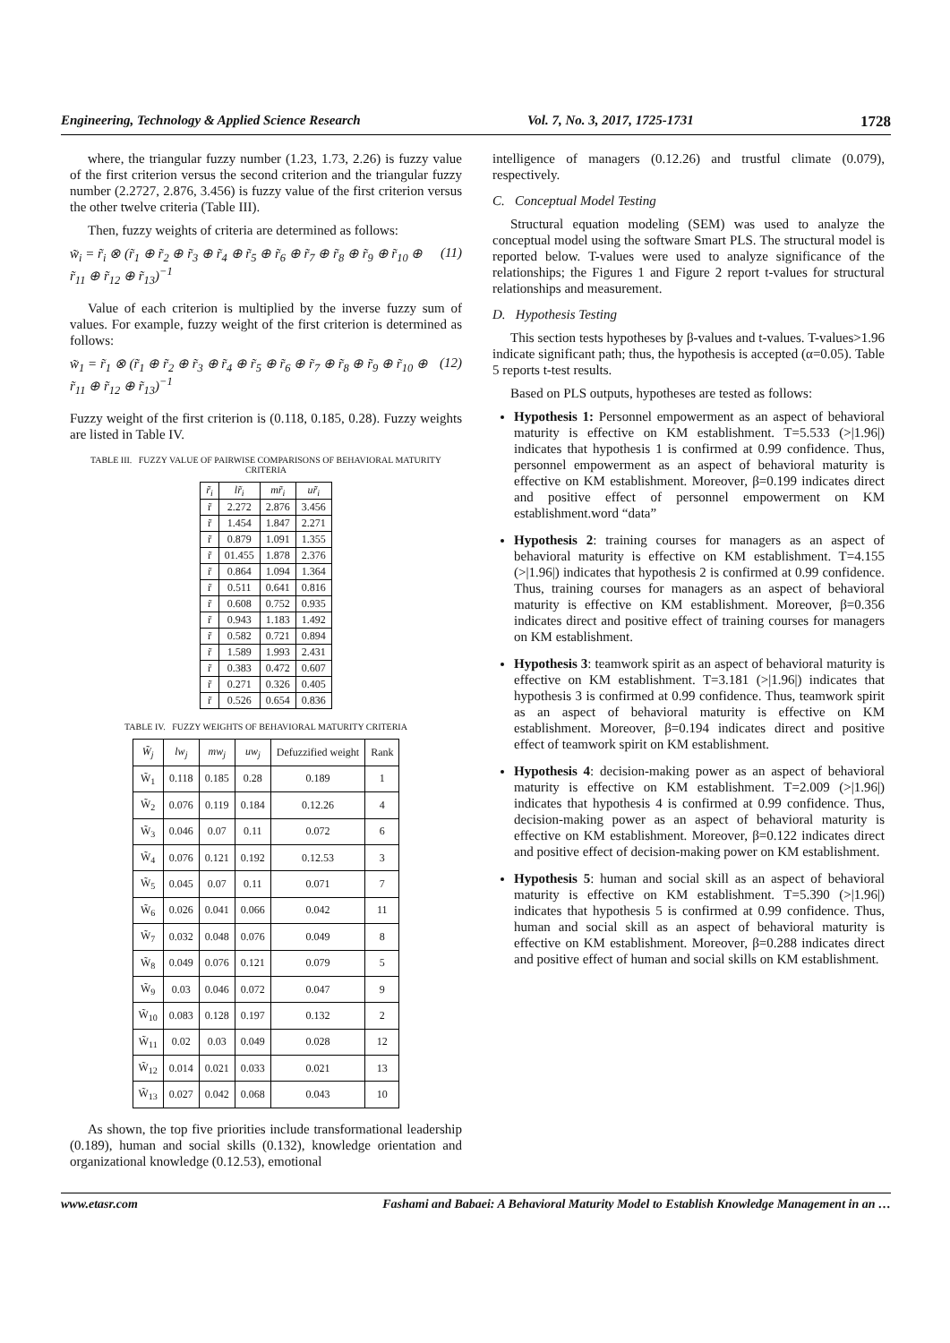Engineering, Technology & Applied Science Research Vol. 7, No. 3, 2017, 1725-1731 1728
where, the triangular fuzzy number (1.23, 1.73, 2.26) is fuzzy value of the first criterion versus the second criterion and the triangular fuzzy number (2.2727, 2.876, 3.456) is fuzzy value of the first criterion versus the other twelve criteria (Table III).
Then, fuzzy weights of criteria are determined as follows:
w̃<sub>i</sub> = r̃<sub>i</sub> ⊗ (r̃<sub>1</sub> ⊕ r̃<sub>2</sub> ⊕ r̃<sub>3</sub> ⊕ r̃<sub>4</sub> ⊕ r̃<sub>5</sub> ⊕ r̃<sub>6</sub> ⊕ r̃<sub>7</sub> ⊕ r̃<sub>8</sub> ⊕ r̃<sub>9</sub> ⊕ r̃<sub>10</sub> ⊕ r̃<sub>11</sub> ⊕ r̃<sub>12</sub> ⊕ r̃<sub>13</sub>)<sup>−1</sup> (11)
Value of each criterion is multiplied by the inverse fuzzy sum of values. For example, fuzzy weight of the first criterion is determined as follows:
w̃<sub>1</sub> = r̃<sub>1</sub> ⊗ (r̃<sub>1</sub> ⊕ r̃<sub>2</sub> ⊕ r̃<sub>3</sub> ⊕ r̃<sub>4</sub> ⊕ r̃<sub>5</sub> ⊕ r̃<sub>6</sub> ⊕ r̃<sub>7</sub> ⊕ r̃<sub>8</sub> ⊕ r̃<sub>9</sub> ⊕ r̃<sub>10</sub> ⊕ r̃<sub>11</sub> ⊕ r̃<sub>12</sub> ⊕ r̃<sub>13</sub>)<sup>−1</sup> (12)
Fuzzy weight of the first criterion is (0.118, 0.185, 0.28). Fuzzy weights are listed in Table IV.
TABLE III. FUZZY VALUE OF PAIRWISE COMPARISONS OF BEHAVIORAL MATURITY CRITERIA
| r̃<sub>i</sub> | lr̃<sub>i</sub> | mr̃<sub>i</sub> | ur̃<sub>i</sub> |
| --- | --- | --- | --- |
| r̃ | 2.272 | 2.876 | 3.456 |
| r̃ | 1.454 | 1.847 | 2.271 |
| r̃ | 0.879 | 1.091 | 1.355 |
| r̃ | 01.455 | 1.878 | 2.376 |
| r̃ | 0.864 | 1.094 | 1.364 |
| r̃ | 0.511 | 0.641 | 0.816 |
| r̃ | 0.608 | 0.752 | 0.935 |
| r̃ | 0.943 | 1.183 | 1.492 |
| r̃ | 0.582 | 0.721 | 0.894 |
| r̃ | 1.589 | 1.993 | 2.431 |
| r̃ | 0.383 | 0.472 | 0.607 |
| r̃ | 0.271 | 0.326 | 0.405 |
| r̃ | 0.526 | 0.654 | 0.836 |
TABLE IV. FUZZY WEIGHTS OF BEHAVIORAL MATURITY CRITERIA
| W̃<sub>j</sub> | lw<sub>j</sub> | mw<sub>j</sub> | uw<sub>j</sub> | Defuzzified weight | Rank |
| --- | --- | --- | --- | --- | --- |
| W̃<sub>1</sub> | 0.118 | 0.185 | 0.28 | 0.189 | 1 |
| W̃<sub>2</sub> | 0.076 | 0.119 | 0.184 | 0.12.26 | 4 |
| W̃<sub>3</sub> | 0.046 | 0.07 | 0.11 | 0.072 | 6 |
| W̃<sub>4</sub> | 0.076 | 0.121 | 0.192 | 0.12.53 | 3 |
| W̃<sub>5</sub> | 0.045 | 0.07 | 0.11 | 0.071 | 7 |
| W̃<sub>6</sub> | 0.026 | 0.041 | 0.066 | 0.042 | 11 |
| W̃<sub>7</sub> | 0.032 | 0.048 | 0.076 | 0.049 | 8 |
| W̃<sub>8</sub> | 0.049 | 0.076 | 0.121 | 0.079 | 5 |
| W̃<sub>9</sub> | 0.03 | 0.046 | 0.072 | 0.047 | 9 |
| W̃<sub>10</sub> | 0.083 | 0.128 | 0.197 | 0.132 | 2 |
| W̃<sub>11</sub> | 0.02 | 0.03 | 0.049 | 0.028 | 12 |
| W̃<sub>12</sub> | 0.014 | 0.021 | 0.033 | 0.021 | 13 |
| W̃<sub>13</sub> | 0.027 | 0.042 | 0.068 | 0.043 | 10 |
As shown, the top five priorities include transformational leadership (0.189), human and social skills (0.132), knowledge orientation and organizational knowledge (0.12.53), emotional
intelligence of managers (0.12.26) and trustful climate (0.079), respectively.
C. Conceptual Model Testing
Structural equation modeling (SEM) was used to analyze the conceptual model using the software Smart PLS. The structural model is reported below. T-values were used to analyze significance of the relationships; the Figures 1 and Figure 2 report t-values for structural relationships and measurement.
D. Hypothesis Testing
This section tests hypotheses by β-values and t-values. T-values>1.96 indicate significant path; thus, the hypothesis is accepted (α=0.05). Table 5 reports t-test results.
Based on PLS outputs, hypotheses are tested as follows:
Hypothesis 1: Personnel empowerment as an aspect of behavioral maturity is effective on KM establishment. T=5.533 (>|1.96|) indicates that hypothesis 1 is confirmed at 0.99 confidence. Thus, personnel empowerment as an aspect of behavioral maturity is effective on KM establishment. Moreover, β=0.199 indicates direct and positive effect of personnel empowerment on KM establishment.word “data”
Hypothesis 2: training courses for managers as an aspect of behavioral maturity is effective on KM establishment. T=4.155 (>|1.96|) indicates that hypothesis 2 is confirmed at 0.99 confidence. Thus, training courses for managers as an aspect of behavioral maturity is effective on KM establishment. Moreover, β=0.356 indicates direct and positive effect of training courses for managers on KM establishment.
Hypothesis 3: teamwork spirit as an aspect of behavioral maturity is effective on KM establishment. T=3.181 (>|1.96|) indicates that hypothesis 3 is confirmed at 0.99 confidence. Thus, teamwork spirit as an aspect of behavioral maturity is effective on KM establishment. Moreover, β=0.194 indicates direct and positive effect of teamwork spirit on KM establishment.
Hypothesis 4: decision-making power as an aspect of behavioral maturity is effective on KM establishment. T=2.009 (>|1.96|) indicates that hypothesis 4 is confirmed at 0.99 confidence. Thus, decision-making power as an aspect of behavioral maturity is effective on KM establishment. Moreover, β=0.122 indicates direct and positive effect of decision-making power on KM establishment.
Hypothesis 5: human and social skill as an aspect of behavioral maturity is effective on KM establishment. T=5.390 (>|1.96|) indicates that hypothesis 5 is confirmed at 0.99 confidence. Thus, human and social skill as an aspect of behavioral maturity is effective on KM establishment. Moreover, β=0.288 indicates direct and positive effect of human and social skills on KM establishment.
www.etasr.com Fashami and Babaei: A Behavioral Maturity Model to Establish Knowledge Management in an …